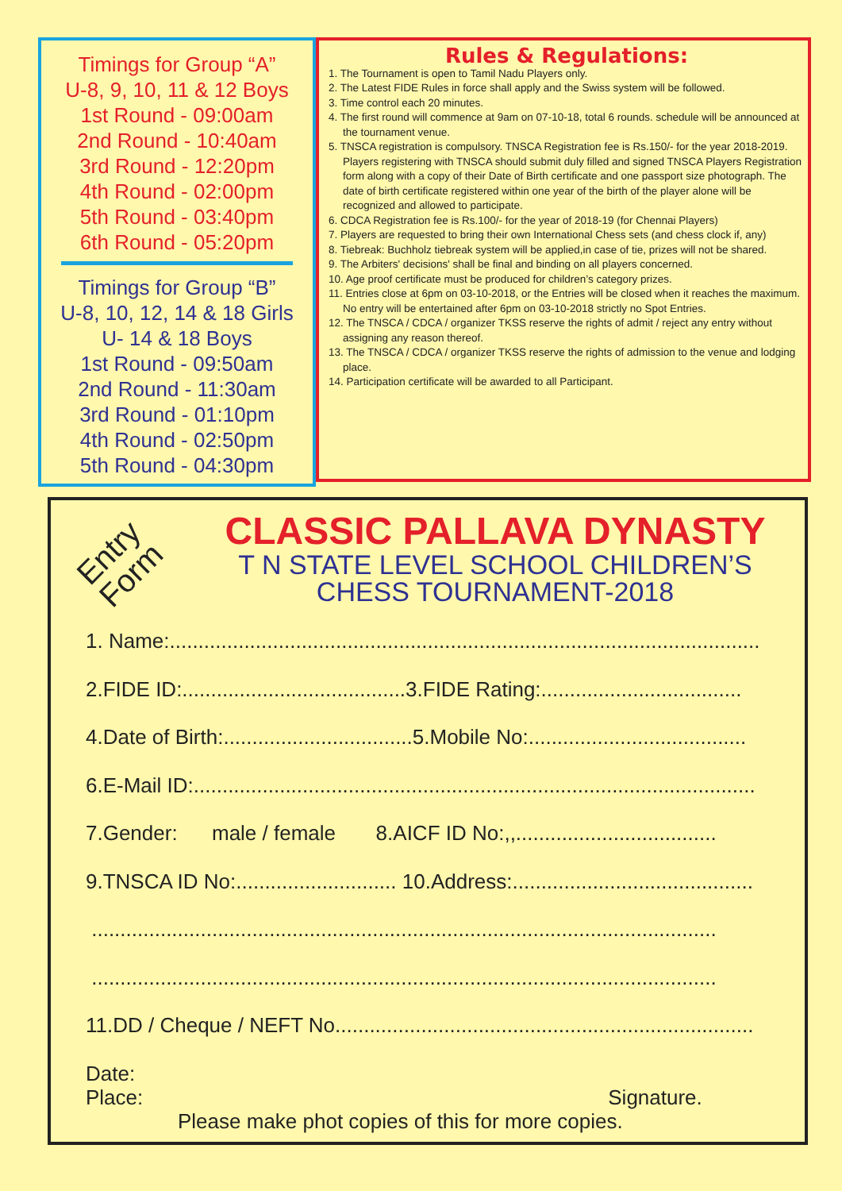Timings for Group “A”
U-8, 9, 10, 11 & 12 Boys
1st Round - 09:00am
2nd Round - 10:40am
3rd Round - 12:20pm
4th Round - 02:00pm
5th Round - 03:40pm
6th Round - 05:20pm
Timings for Group “B”
U-8, 10, 12, 14 & 18 Girls
U- 14 & 18 Boys
1st Round - 09:50am
2nd Round - 11:30am
3rd Round - 01:10pm
4th Round - 02:50pm
5th Round - 04:30pm
Rules & Regulations:
1. The Tournament is open to Tamil Nadu Players only.
2. The Latest FIDE Rules in force shall apply and the Swiss system will be followed.
3. Time control each 20 minutes.
4. The first round will commence at 9am on 07-10-18, total 6 rounds. schedule will be announced at the tournament venue.
5. TNSCA registration is compulsory. TNSCA Registration fee is Rs.150/- for the year 2018-2019. Players registering with TNSCA should submit duly filled and signed TNSCA Players Registration form along with a copy of their Date of Birth certificate and one passport size photograph. The date of birth certificate registered within one year of the birth of the player alone will be recognized and allowed to participate.
6. CDCA Registration fee is Rs.100/- for the year of 2018-19 (for Chennai Players)
7. Players are requested to bring their own International Chess sets (and chess clock if, any)
8. Tiebreak: Buchholz tiebreak system will be applied,in case of tie, prizes will not be shared.
9. The Arbiters' decisions' shall be final and binding on all players concerned.
10. Age proof certificate must be produced for children’s category prizes.
11. Entries close at 6pm on 03-10-2018, or the Entries will be closed when it reaches the maximum. No entry will be entertained after 6pm on 03-10-2018 strictly no Spot Entries.
12. The TNSCA / CDCA / organizer TKSS reserve the rights of admit / reject any entry without assigning any reason thereof.
13. The TNSCA / CDCA / organizer TKSS reserve the rights of admission to the venue and lodging place.
14. Participation certificate will be awarded to all Participant.
Entry
Form
CLASSIC PALLAVA DYNASTY
T N STATE LEVEL SCHOOL CHILDREN’S
CHESS TOURNAMENT-2018
1. Name:.......................................................................................................
2.FIDE ID:.......................................3.FIDE Rating:...................................
4.Date of Birth:.................................5.Mobile No:......................................
6.E-Mail ID:..................................................................................................
7.Gender: male / female 8.AICF ID No:,,...................................
9.TNSCA ID No:............................ 10.Address:..........................................
.............................................................................................................
.............................................................................................................
11.DD / Cheque / NEFT No.........................................................................
Date:
Place: Signature.
Please make phot copies of this for more copies.